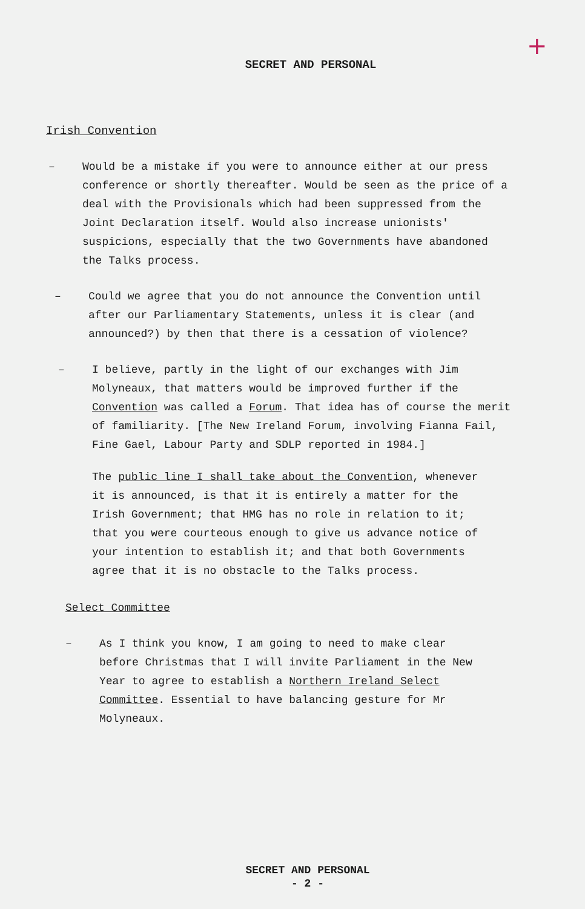+
SECRET AND PERSONAL
Irish Convention
– Would be a mistake if you were to announce either at our press conference or shortly thereafter. Would be seen as the price of a deal with the Provisionals which had been suppressed from the Joint Declaration itself. Would also increase unionists' suspicions, especially that the two Governments have abandoned the Talks process.
– Could we agree that you do not announce the Convention until after our Parliamentary Statements, unless it is clear (and announced?) by then that there is a cessation of violence?
– I believe, partly in the light of our exchanges with Jim Molyneaux, that matters would be improved further if the Convention was called a Forum. That idea has of course the merit of familiarity. [The New Ireland Forum, involving Fianna Fail, Fine Gael, Labour Party and SDLP reported in 1984.]
The public line I shall take about the Convention, whenever it is announced, is that it is entirely a matter for the Irish Government; that HMG has no role in relation to it; that you were courteous enough to give us advance notice of your intention to establish it; and that both Governments agree that it is no obstacle to the Talks process.
Select Committee
– As I think you know, I am going to need to make clear before Christmas that I will invite Parliament in the New Year to agree to establish a Northern Ireland Select Committee. Essential to have balancing gesture for Mr Molyneaux.
SECRET AND PERSONAL
- 2 -